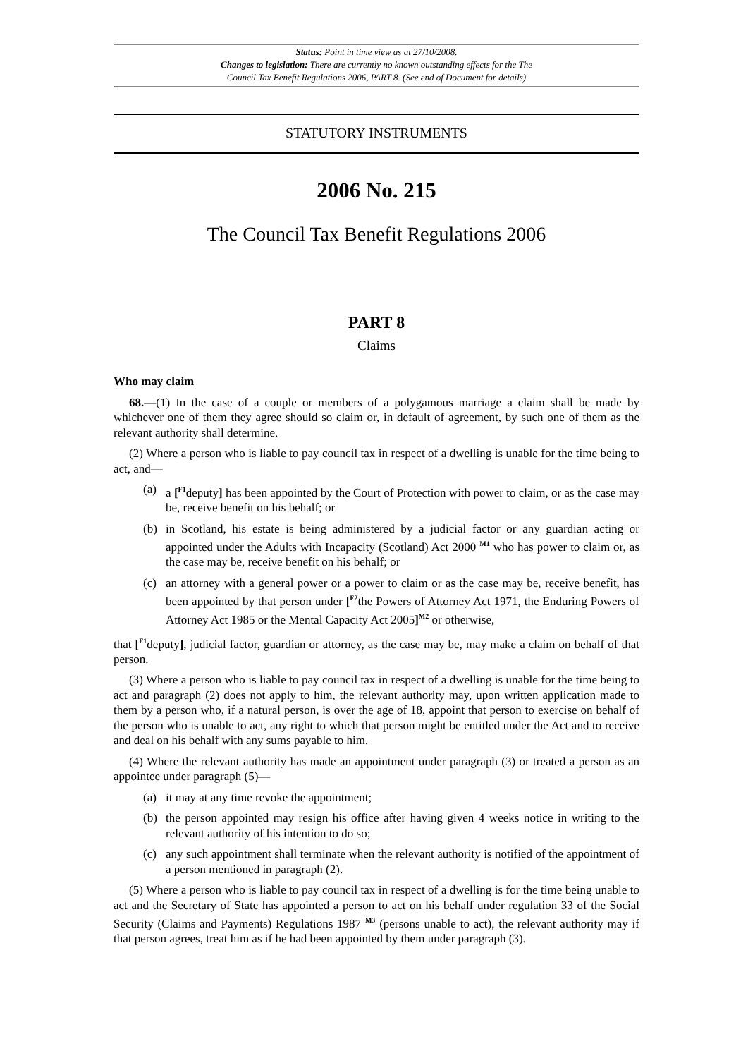Status: Point in time view as at 27/10/2008.
Changes to legislation: There are currently no known outstanding effects for the The
Council Tax Benefit Regulations 2006, PART 8. (See end of Document for details)
STATUTORY INSTRUMENTS
2006 No. 215
The Council Tax Benefit Regulations 2006
PART 8
Claims
Who may claim
68.—(1) In the case of a couple or members of a polygamous marriage a claim shall be made by whichever one of them they agree should so claim or, in default of agreement, by such one of them as the relevant authority shall determine.
(2) Where a person who is liable to pay council tax in respect of a dwelling is unable for the time being to act, and—
(a) a [<sup>F1</sup>deputy] has been appointed by the Court of Protection with power to claim, or as the case may be, receive benefit on his behalf; or
(b) in Scotland, his estate is being administered by a judicial factor or any guardian acting or appointed under the Adults with Incapacity (Scotland) Act 2000 <sup>M1</sup> who has power to claim or, as the case may be, receive benefit on his behalf; or
(c) an attorney with a general power or a power to claim or as the case may be, receive benefit, has been appointed by that person under [<sup>F2</sup>the Powers of Attorney Act 1971, the Enduring Powers of Attorney Act 1985 or the Mental Capacity Act 2005]<sup>M2</sup> or otherwise,
that [<sup>F1</sup>deputy], judicial factor, guardian or attorney, as the case may be, may make a claim on behalf of that person.
(3) Where a person who is liable to pay council tax in respect of a dwelling is unable for the time being to act and paragraph (2) does not apply to him, the relevant authority may, upon written application made to them by a person who, if a natural person, is over the age of 18, appoint that person to exercise on behalf of the person who is unable to act, any right to which that person might be entitled under the Act and to receive and deal on his behalf with any sums payable to him.
(4) Where the relevant authority has made an appointment under paragraph (3) or treated a person as an appointee under paragraph (5)—
(a) it may at any time revoke the appointment;
(b) the person appointed may resign his office after having given 4 weeks notice in writing to the relevant authority of his intention to do so;
(c) any such appointment shall terminate when the relevant authority is notified of the appointment of a person mentioned in paragraph (2).
(5) Where a person who is liable to pay council tax in respect of a dwelling is for the time being unable to act and the Secretary of State has appointed a person to act on his behalf under regulation 33 of the Social Security (Claims and Payments) Regulations 1987 <sup>M3</sup> (persons unable to act), the relevant authority may if that person agrees, treat him as if he had been appointed by them under paragraph (3).